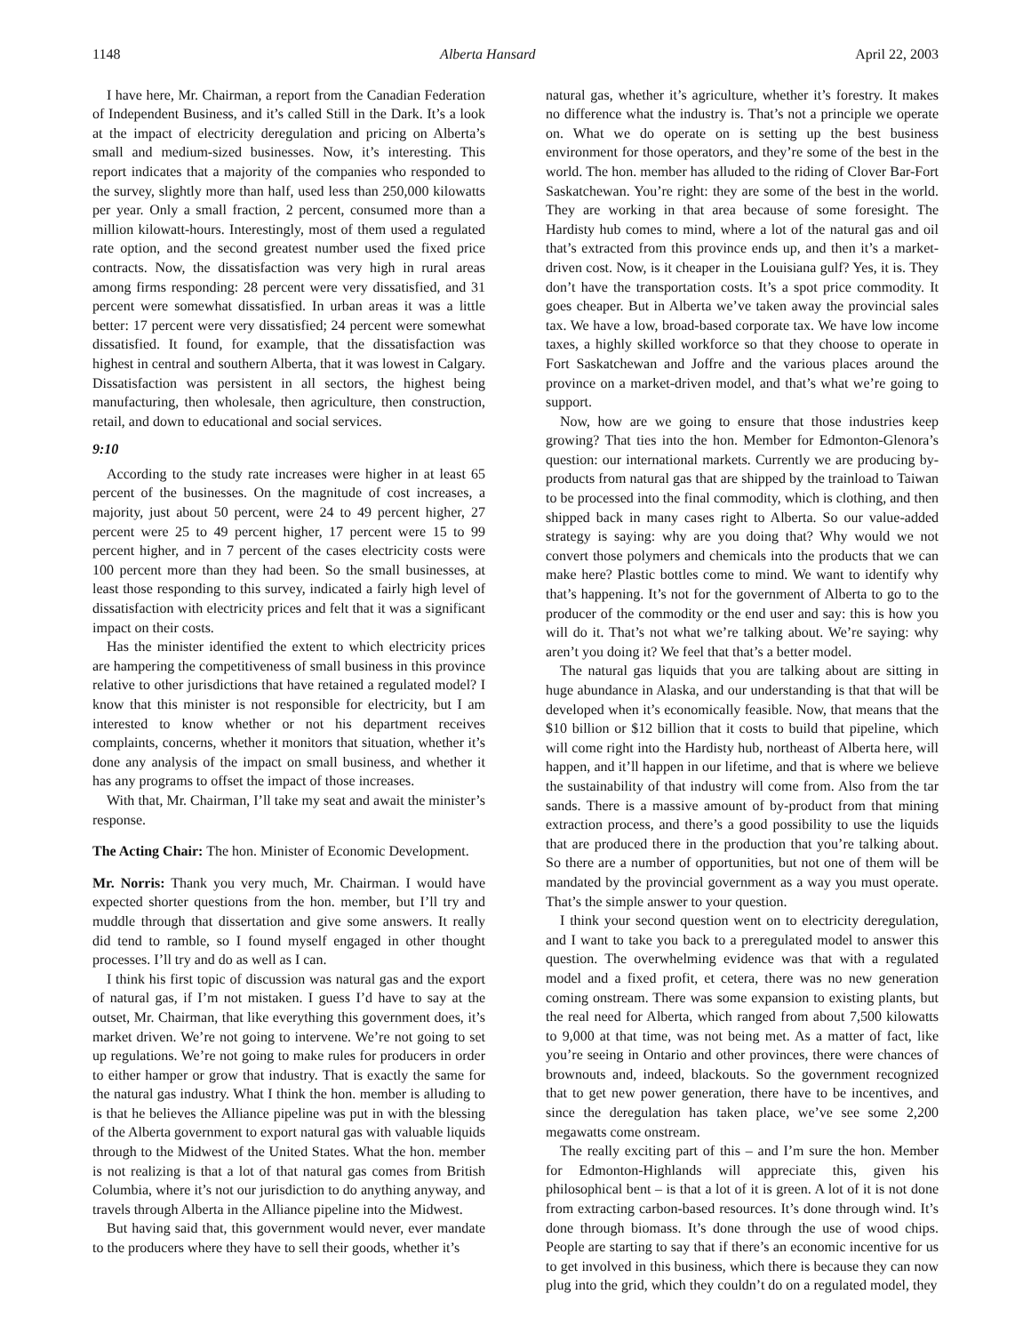1148 Alberta Hansard April 22, 2003
I have here, Mr. Chairman, a report from the Canadian Federation of Independent Business, and it’s called Still in the Dark. It’s a look at the impact of electricity deregulation and pricing on Alberta’s small and medium-sized businesses. Now, it’s interesting. This report indicates that a majority of the companies who responded to the survey, slightly more than half, used less than 250,000 kilowatts per year. Only a small fraction, 2 percent, consumed more than a million kilowatt-hours. Interestingly, most of them used a regulated rate option, and the second greatest number used the fixed price contracts. Now, the dissatisfaction was very high in rural areas among firms responding: 28 percent were very dissatisfied, and 31 percent were somewhat dissatisfied. In urban areas it was a little better: 17 percent were very dissatisfied; 24 percent were somewhat dissatisfied. It found, for example, that the dissatisfaction was highest in central and southern Alberta, that it was lowest in Calgary. Dissatisfaction was persistent in all sectors, the highest being manufacturing, then wholesale, then agriculture, then construction, retail, and down to educational and social services.
9:10
According to the study rate increases were higher in at least 65 percent of the businesses. On the magnitude of cost increases, a majority, just about 50 percent, were 24 to 49 percent higher, 27 percent were 25 to 49 percent higher, 17 percent were 15 to 99 percent higher, and in 7 percent of the cases electricity costs were 100 percent more than they had been. So the small businesses, at least those responding to this survey, indicated a fairly high level of dissatisfaction with electricity prices and felt that it was a significant impact on their costs.
Has the minister identified the extent to which electricity prices are hampering the competitiveness of small business in this province relative to other jurisdictions that have retained a regulated model? I know that this minister is not responsible for electricity, but I am interested to know whether or not his department receives complaints, concerns, whether it monitors that situation, whether it’s done any analysis of the impact on small business, and whether it has any programs to offset the impact of those increases.
With that, Mr. Chairman, I’ll take my seat and await the minister’s response.
The Acting Chair: The hon. Minister of Economic Development.
Mr. Norris: Thank you very much, Mr. Chairman. I would have expected shorter questions from the hon. member, but I’ll try and muddle through that dissertation and give some answers. It really did tend to ramble, so I found myself engaged in other thought processes. I’ll try and do as well as I can.
I think his first topic of discussion was natural gas and the export of natural gas, if I’m not mistaken. I guess I’d have to say at the outset, Mr. Chairman, that like everything this government does, it’s market driven. We’re not going to intervene. We’re not going to set up regulations. We’re not going to make rules for producers in order to either hamper or grow that industry. That is exactly the same for the natural gas industry. What I think the hon. member is alluding to is that he believes the Alliance pipeline was put in with the blessing of the Alberta government to export natural gas with valuable liquids through to the Midwest of the United States. What the hon. member is not realizing is that a lot of that natural gas comes from British Columbia, where it’s not our jurisdiction to do anything anyway, and travels through Alberta in the Alliance pipeline into the Midwest.
But having said that, this government would never, ever mandate to the producers where they have to sell their goods, whether it’s
natural gas, whether it’s agriculture, whether it’s forestry. It makes no difference what the industry is. That’s not a principle we operate on. What we do operate on is setting up the best business environment for those operators, and they’re some of the best in the world. The hon. member has alluded to the riding of Clover Bar-Fort Saskatchewan. You’re right: they are some of the best in the world. They are working in that area because of some foresight. The Hardisty hub comes to mind, where a lot of the natural gas and oil that’s extracted from this province ends up, and then it’s a market-driven cost. Now, is it cheaper in the Louisiana gulf? Yes, it is. They don’t have the transportation costs. It’s a spot price commodity. It goes cheaper. But in Alberta we’ve taken away the provincial sales tax. We have a low, broad-based corporate tax. We have low income taxes, a highly skilled workforce so that they choose to operate in Fort Saskatchewan and Joffre and the various places around the province on a market-driven model, and that’s what we’re going to support.
Now, how are we going to ensure that those industries keep growing? That ties into the hon. Member for Edmonton-Glenora’s question: our international markets. Currently we are producing by-products from natural gas that are shipped by the trainload to Taiwan to be processed into the final commodity, which is clothing, and then shipped back in many cases right to Alberta. So our value-added strategy is saying: why are you doing that? Why would we not convert those polymers and chemicals into the products that we can make here? Plastic bottles come to mind. We want to identify why that’s happening. It’s not for the government of Alberta to go to the producer of the commodity or the end user and say: this is how you will do it. That’s not what we’re talking about. We’re saying: why aren’t you doing it? We feel that that’s a better model.
The natural gas liquids that you are talking about are sitting in huge abundance in Alaska, and our understanding is that that will be developed when it’s economically feasible. Now, that means that the $10 billion or $12 billion that it costs to build that pipeline, which will come right into the Hardisty hub, northeast of Alberta here, will happen, and it’ll happen in our lifetime, and that is where we believe the sustainability of that industry will come from. Also from the tar sands. There is a massive amount of by-product from that mining extraction process, and there’s a good possibility to use the liquids that are produced there in the production that you’re talking about. So there are a number of opportunities, but not one of them will be mandated by the provincial government as a way you must operate. That’s the simple answer to your question.
I think your second question went on to electricity deregulation, and I want to take you back to a preregulated model to answer this question. The overwhelming evidence was that with a regulated model and a fixed profit, et cetera, there was no new generation coming onstream. There was some expansion to existing plants, but the real need for Alberta, which ranged from about 7,500 kilowatts to 9,000 at that time, was not being met. As a matter of fact, like you’re seeing in Ontario and other provinces, there were chances of brownouts and, indeed, blackouts. So the government recognized that to get new power generation, there have to be incentives, and since the deregulation has taken place, we’ve see some 2,200 megawatts come onstream.
The really exciting part of this – and I’m sure the hon. Member for Edmonton-Highlands will appreciate this, given his philosophical bent – is that a lot of it is green. A lot of it is not done from extracting carbon-based resources. It’s done through wind. It’s done through biomass. It’s done through the use of wood chips. People are starting to say that if there’s an economic incentive for us to get involved in this business, which there is because they can now plug into the grid, which they couldn’t do on a regulated model, they